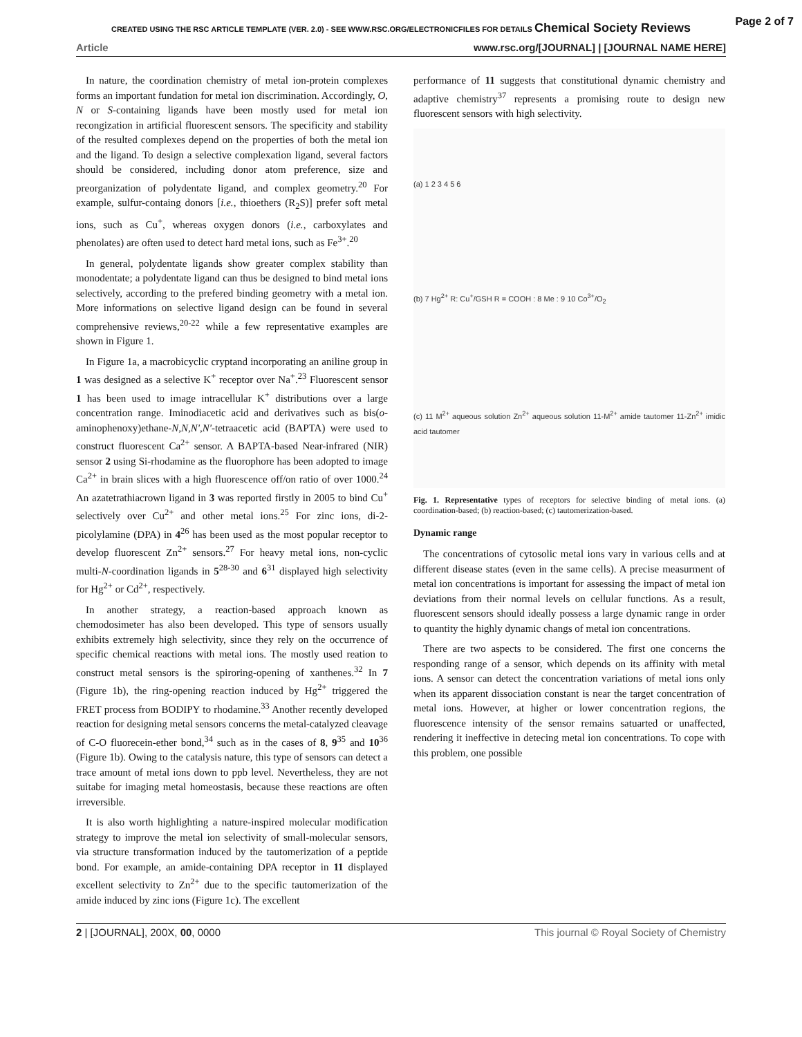CREATED USING THE RSC ARTICLE TEMPLATE (VER. 2.0) - SEE WWW.RSC.ORG/ELECTRONICFILES FOR DETAILS Chemical Society Reviews
Page 2 of 7
Article www.rsc.org/[JOURNAL] | [JOURNAL NAME HERE]
In nature, the coordination chemistry of metal ion-protein complexes forms an important fundation for metal ion discrimination. Accordingly, O, N or S-containing ligands have been mostly used for metal ion recongization in artificial fluorescent sensors. The specificity and stability of the resulted complexes depend on the properties of both the metal ion and the ligand. To design a selective complexation ligand, several factors should be considered, including donor atom preference, size and preorganization of polydentate ligand, and complex geometry.<sup>20</sup> For example, sulfur-containg donors [i.e., thioethers (R<sub>2</sub>S)] prefer soft metal ions, such as Cu<sup>+</sup>, whereas oxygen donors (i.e., carboxylates and phenolates) are often used to detect hard metal ions, such as Fe<sup>3+</sup>.<sup>20</sup>
In general, polydentate ligands show greater complex stability than monodentate; a polydentate ligand can thus be designed to bind metal ions selectively, according to the prefered binding geometry with a metal ion. More informations on selective ligand design can be found in several comprehensive reviews,<sup>20-22</sup> while a few representative examples are shown in Figure 1.
In Figure 1a, a macrobicyclic cryptand incorporating an aniline group in 1 was designed as a selective K<sup>+</sup> receptor over Na<sup>+</sup>.<sup>23</sup> Fluorescent sensor 1 has been used to image intracellular K<sup>+</sup> distributions over a large concentration range. Iminodiacetic acid and derivatives such as bis(o-aminophenoxy)ethane-N,N,N',N'-tetraacetic acid (BAPTA) were used to construct fluorescent Ca<sup>2+</sup> sensor. A BAPTA-based Near-infrared (NIR) sensor 2 using Si-rhodamine as the fluorophore has been adopted to image Ca<sup>2+</sup> in brain slices with a high fluorescence off/on ratio of over 1000.<sup>24</sup> An azatetrathiacrown ligand in 3 was reported firstly in 2005 to bind Cu<sup>+</sup> selectively over Cu<sup>2+</sup> and other metal ions.<sup>25</sup> For zinc ions, di-2-picolylamine (DPA) in 4<sup>26</sup> has been used as the most popular receptor to develop fluorescent Zn<sup>2+</sup> sensors.<sup>27</sup> For heavy metal ions, non-cyclic multi-N-coordination ligands in 5<sup>28-30</sup> and 6<sup>31</sup> displayed high selectivity for Hg<sup>2+</sup> or Cd<sup>2+</sup>, respectively.
In another strategy, a reaction-based approach known as chemodosimeter has also been developed. This type of sensors usually exhibits extremely high selectivity, since they rely on the occurrence of specific chemical reactions with metal ions. The mostly used reation to construct metal sensors is the spiroring-opening of xanthenes.<sup>32</sup> In 7 (Figure 1b), the ring-opening reaction induced by Hg<sup>2+</sup> triggered the FRET process from BODIPY to rhodamine.<sup>33</sup> Another recently developed reaction for designing metal sensors concerns the metal-catalyzed cleavage of C-O fluorecein-ether bond,<sup>34</sup> such as in the cases of 8, 9<sup>35</sup> and 10<sup>36</sup> (Figure 1b). Owing to the catalysis nature, this type of sensors can detect a trace amount of metal ions down to ppb level. Nevertheless, they are not suitabe for imaging metal homeostasis, because these reactions are often irreversible.
It is also worth highlighting a nature-inspired molecular modification strategy to improve the metal ion selectivity of small-molecular sensors, via structure transformation induced by the tautomerization of a peptide bond. For example, an amide-containing DPA receptor in 11 displayed excellent selectivity to Zn<sup>2+</sup> due to the specific tautomerization of the amide induced by zinc ions (Figure 1c). The excellent
performance of 11 suggests that constitutional dynamic chemistry and adaptive chemistry<sup>37</sup> represents a promising route to design new fluorescent sensors with high selectivity.
(a) 1 2 3 4 5 6
(b) 7 Hg<sup>2+</sup> R: Cu<sup>+</sup>/GSH R = COOH : 8 Me : 9 10 Co<sup>3+</sup>/O<sub>2</sub>
(c) 11 M<sup>2+</sup> aqueous solution Zn<sup>2+</sup> aqueous solution 11-M<sup>2+</sup> amide tautomer 11-Zn<sup>2+</sup> imidic acid tautomer
Fig. 1. Representative types of receptors for selective binding of metal ions. (a) coordination-based; (b) reaction-based; (c) tautomerization-based.
Dynamic range
The concentrations of cytosolic metal ions vary in various cells and at different disease states (even in the same cells). A precise measurment of metal ion concentrations is important for assessing the impact of metal ion deviations from their normal levels on cellular functions. As a result, fluorescent sensors should ideally possess a large dynamic range in order to quantity the highly dynamic changs of metal ion concentrations.
There are two aspects to be considered. The first one concerns the responding range of a sensor, which depends on its affinity with metal ions. A sensor can detect the concentration variations of metal ions only when its apparent dissociation constant is near the target concentration of metal ions. However, at higher or lower concentration regions, the fluorescence intensity of the sensor remains satuarted or unaffected, rendering it ineffective in detecing metal ion concentrations. To cope with this problem, one possible
2 | [JOURNAL], 200X, 00, 0000 This journal © Royal Society of Chemistry